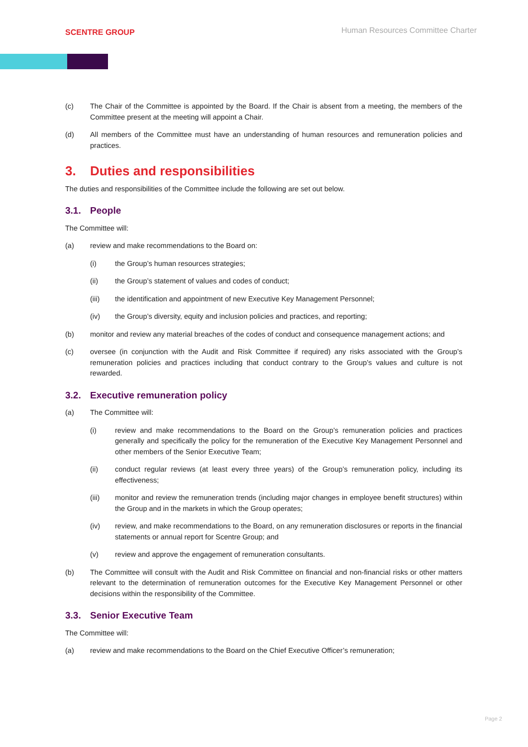SCENTRE GROUP
Human Resources Committee Charter
(c) The Chair of the Committee is appointed by the Board. If the Chair is absent from a meeting, the members of the Committee present at the meeting will appoint a Chair.
(d) All members of the Committee must have an understanding of human resources and remuneration policies and practices.
3. Duties and responsibilities
The duties and responsibilities of the Committee include the following are set out below.
3.1. People
The Committee will:
(a) review and make recommendations to the Board on:
(i) the Group’s human resources strategies;
(ii) the Group’s statement of values and codes of conduct;
(iii) the identification and appointment of new Executive Key Management Personnel;
(iv) the Group’s diversity, equity and inclusion policies and practices, and reporting;
(b) monitor and review any material breaches of the codes of conduct and consequence management actions; and
(c) oversee (in conjunction with the Audit and Risk Committee if required) any risks associated with the Group’s remuneration policies and practices including that conduct contrary to the Group’s values and culture is not rewarded.
3.2. Executive remuneration policy
(a) The Committee will:
(i) review and make recommendations to the Board on the Group’s remuneration policies and practices generally and specifically the policy for the remuneration of the Executive Key Management Personnel and other members of the Senior Executive Team;
(ii) conduct regular reviews (at least every three years) of the Group’s remuneration policy, including its effectiveness;
(iii) monitor and review the remuneration trends (including major changes in employee benefit structures) within the Group and in the markets in which the Group operates;
(iv) review, and make recommendations to the Board, on any remuneration disclosures or reports in the financial statements or annual report for Scentre Group; and
(v) review and approve the engagement of remuneration consultants.
(b) The Committee will consult with the Audit and Risk Committee on financial and non-financial risks or other matters relevant to the determination of remuneration outcomes for the Executive Key Management Personnel or other decisions within the responsibility of the Committee.
3.3. Senior Executive Team
The Committee will:
(a) review and make recommendations to the Board on the Chief Executive Officer’s remuneration;
Page 2